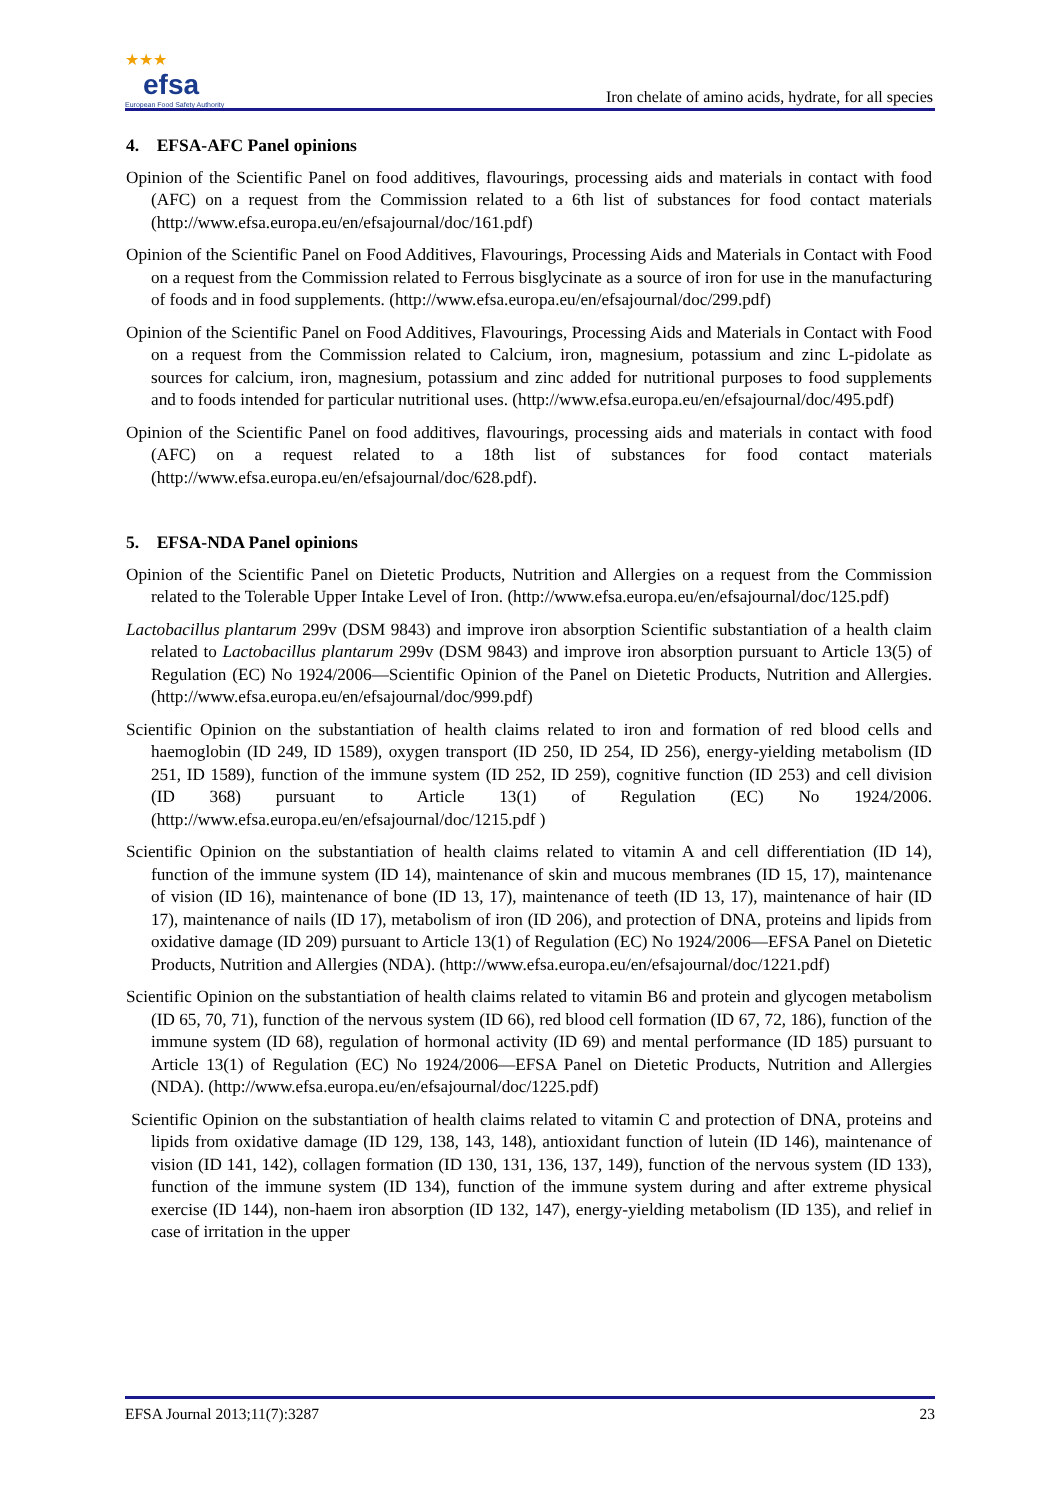★★★
efsa
European Food Safety Authority
Iron chelate of amino acids, hydrate, for all species
4. EFSA-AFC Panel opinions
Opinion of the Scientific Panel on food additives, flavourings, processing aids and materials in contact with food (AFC) on a request from the Commission related to a 6th list of substances for food contact materials (http://www.efsa.europa.eu/en/efsajournal/doc/161.pdf)
Opinion of the Scientific Panel on Food Additives, Flavourings, Processing Aids and Materials in Contact with Food on a request from the Commission related to Ferrous bisglycinate as a source of iron for use in the manufacturing of foods and in food supplements. (http://www.efsa.europa.eu/en/efsajournal/doc/299.pdf)
Opinion of the Scientific Panel on Food Additives, Flavourings, Processing Aids and Materials in Contact with Food on a request from the Commission related to Calcium, iron, magnesium, potassium and zinc L-pidolate as sources for calcium, iron, magnesium, potassium and zinc added for nutritional purposes to food supplements and to foods intended for particular nutritional uses. (http://www.efsa.europa.eu/en/efsajournal/doc/495.pdf)
Opinion of the Scientific Panel on food additives, flavourings, processing aids and materials in contact with food (AFC) on a request related to a 18th list of substances for food contact materials (http://www.efsa.europa.eu/en/efsajournal/doc/628.pdf).
5. EFSA-NDA Panel opinions
Opinion of the Scientific Panel on Dietetic Products, Nutrition and Allergies on a request from the Commission related to the Tolerable Upper Intake Level of Iron. (http://www.efsa.europa.eu/en/efsajournal/doc/125.pdf)
Lactobacillus plantarum 299v (DSM 9843) and improve iron absorption Scientific substantiation of a health claim related to Lactobacillus plantarum 299v (DSM 9843) and improve iron absorption pursuant to Article 13(5) of Regulation (EC) No 1924/2006—Scientific Opinion of the Panel on Dietetic Products, Nutrition and Allergies. (http://www.efsa.europa.eu/en/efsajournal/doc/999.pdf)
Scientific Opinion on the substantiation of health claims related to iron and formation of red blood cells and haemoglobin (ID 249, ID 1589), oxygen transport (ID 250, ID 254, ID 256), energy-yielding metabolism (ID 251, ID 1589), function of the immune system (ID 252, ID 259), cognitive function (ID 253) and cell division (ID 368) pursuant to Article 13(1) of Regulation (EC) No 1924/2006. (http://www.efsa.europa.eu/en/efsajournal/doc/1215.pdf )
Scientific Opinion on the substantiation of health claims related to vitamin A and cell differentiation (ID 14), function of the immune system (ID 14), maintenance of skin and mucous membranes (ID 15, 17), maintenance of vision (ID 16), maintenance of bone (ID 13, 17), maintenance of teeth (ID 13, 17), maintenance of hair (ID 17), maintenance of nails (ID 17), metabolism of iron (ID 206), and protection of DNA, proteins and lipids from oxidative damage (ID 209) pursuant to Article 13(1) of Regulation (EC) No 1924/2006—EFSA Panel on Dietetic Products, Nutrition and Allergies (NDA). (http://www.efsa.europa.eu/en/efsajournal/doc/1221.pdf)
Scientific Opinion on the substantiation of health claims related to vitamin B6 and protein and glycogen metabolism (ID 65, 70, 71), function of the nervous system (ID 66), red blood cell formation (ID 67, 72, 186), function of the immune system (ID 68), regulation of hormonal activity (ID 69) and mental performance (ID 185) pursuant to Article 13(1) of Regulation (EC) No 1924/2006—EFSA Panel on Dietetic Products, Nutrition and Allergies (NDA). (http://www.efsa.europa.eu/en/efsajournal/doc/1225.pdf)
Scientific Opinion on the substantiation of health claims related to vitamin C and protection of DNA, proteins and lipids from oxidative damage (ID 129, 138, 143, 148), antioxidant function of lutein (ID 146), maintenance of vision (ID 141, 142), collagen formation (ID 130, 131, 136, 137, 149), function of the nervous system (ID 133), function of the immune system (ID 134), function of the immune system during and after extreme physical exercise (ID 144), non-haem iron absorption (ID 132, 147), energy-yielding metabolism (ID 135), and relief in case of irritation in the upper
EFSA Journal 2013;11(7):3287 23